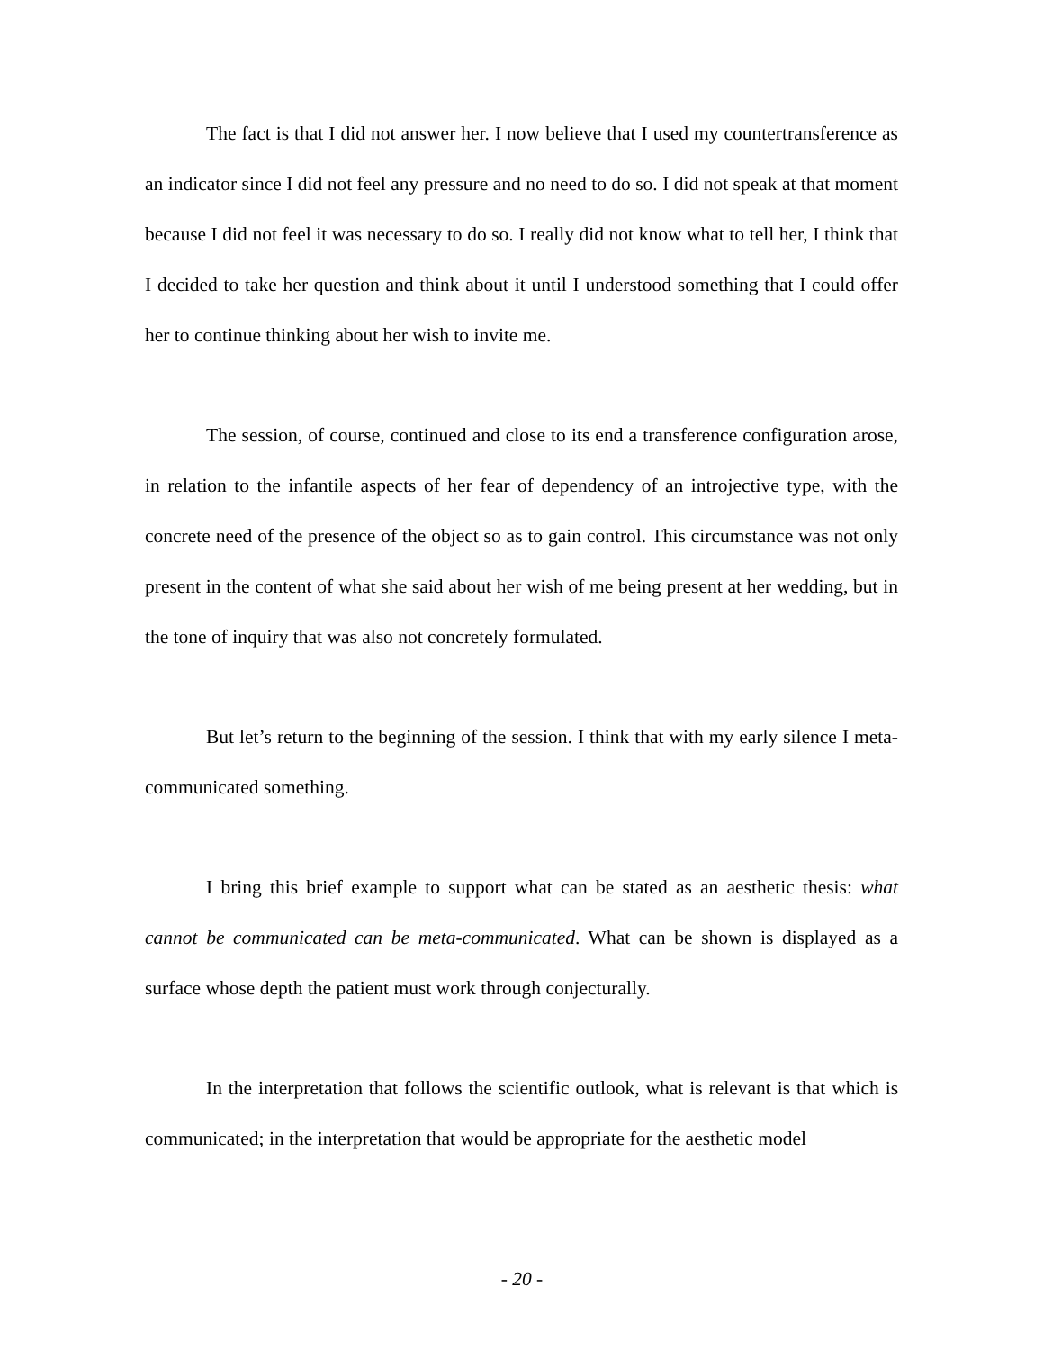The fact is that I did not answer her. I now believe that I used my countertransference as an indicator since I did not feel any pressure and no need to do so. I did not speak at that moment because I did not feel it was necessary to do so. I really did not know what to tell her, I think that I decided to take her question and think about it until I understood something that I could offer her to continue thinking about her wish to invite me.
The session, of course, continued and close to its end a transference configuration arose, in relation to the infantile aspects of her fear of dependency of an introjective type, with the concrete need of the presence of the object so as to gain control. This circumstance was not only present in the content of what she said about her wish of me being present at her wedding, but in the tone of inquiry that was also not concretely formulated.
But let’s return to the beginning of the session. I think that with my early silence I meta-communicated something.
I bring this brief example to support what can be stated as an aesthetic thesis: what cannot be communicated can be meta-communicated. What can be shown is displayed as a surface whose depth the patient must work through conjecturally.
In the interpretation that follows the scientific outlook, what is relevant is that which is communicated; in the interpretation that would be appropriate for the aesthetic model
- 20 -